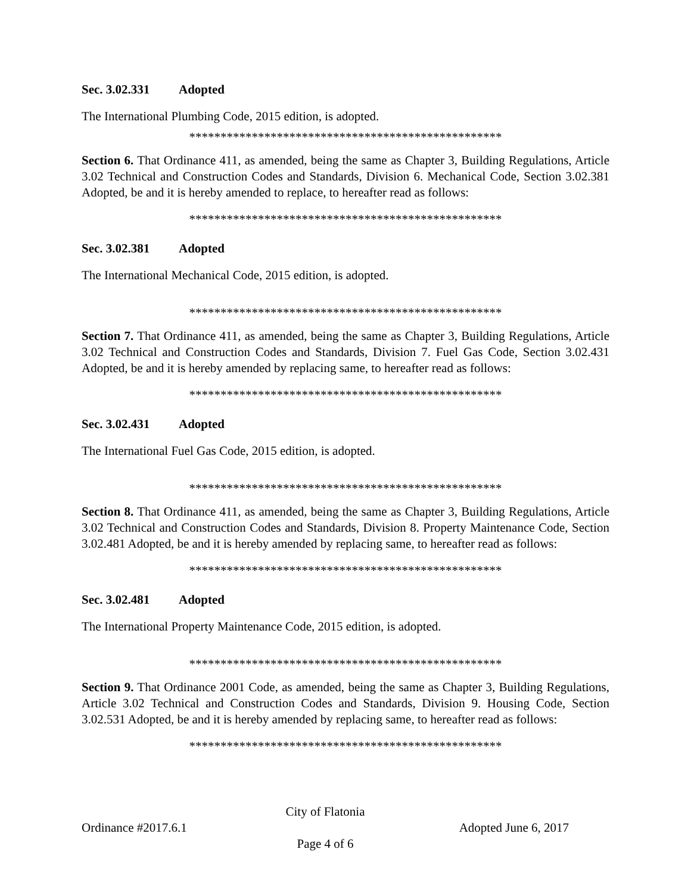Sec. 3.02.331 Adopted
The International Plumbing Code, 2015 edition, is adopted.
**************************************************
Section 6. That Ordinance 411, as amended, being the same as Chapter 3, Building Regulations, Article 3.02 Technical and Construction Codes and Standards, Division 6. Mechanical Code, Section 3.02.381 Adopted, be and it is hereby amended to replace, to hereafter read as follows:
**************************************************
Sec. 3.02.381 Adopted
The International Mechanical Code, 2015 edition, is adopted.
**************************************************
Section 7. That Ordinance 411, as amended, being the same as Chapter 3, Building Regulations, Article 3.02 Technical and Construction Codes and Standards, Division 7. Fuel Gas Code, Section 3.02.431 Adopted, be and it is hereby amended by replacing same, to hereafter read as follows:
**************************************************
Sec. 3.02.431 Adopted
The International Fuel Gas Code, 2015 edition, is adopted.
**************************************************
Section 8. That Ordinance 411, as amended, being the same as Chapter 3, Building Regulations, Article 3.02 Technical and Construction Codes and Standards, Division 8. Property Maintenance Code, Section 3.02.481 Adopted, be and it is hereby amended by replacing same, to hereafter read as follows:
**************************************************
Sec. 3.02.481 Adopted
The International Property Maintenance Code, 2015 edition, is adopted.
**************************************************
Section 9. That Ordinance 2001 Code, as amended, being the same as Chapter 3, Building Regulations, Article 3.02 Technical and Construction Codes and Standards, Division 9. Housing Code, Section 3.02.531 Adopted, be and it is hereby amended by replacing same, to hereafter read as follows:
**************************************************
City of Flatonia
Ordinance #2017.6.1 Adopted June 6, 2017
Page 4 of 6